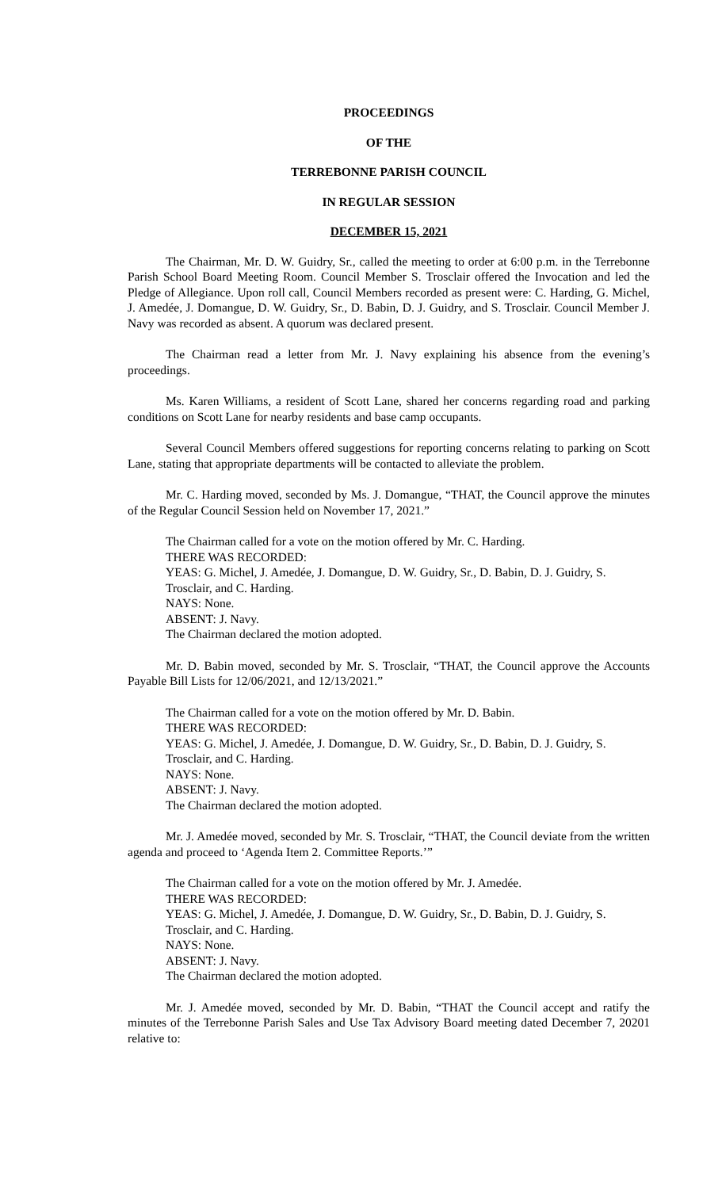PROCEEDINGS
OF THE
TERREBONNE PARISH COUNCIL
IN REGULAR SESSION
DECEMBER 15, 2021
The Chairman, Mr. D. W. Guidry, Sr., called the meeting to order at 6:00 p.m. in the Terrebonne Parish School Board Meeting Room. Council Member S. Trosclair offered the Invocation and led the Pledge of Allegiance. Upon roll call, Council Members recorded as present were: C. Harding, G. Michel, J. Amedée, J. Domangue, D. W. Guidry, Sr., D. Babin, D. J. Guidry, and S. Trosclair. Council Member J. Navy was recorded as absent. A quorum was declared present.
The Chairman read a letter from Mr. J. Navy explaining his absence from the evening’s proceedings.
Ms. Karen Williams, a resident of Scott Lane, shared her concerns regarding road and parking conditions on Scott Lane for nearby residents and base camp occupants.
Several Council Members offered suggestions for reporting concerns relating to parking on Scott Lane, stating that appropriate departments will be contacted to alleviate the problem.
Mr. C. Harding moved, seconded by Ms. J. Domangue, “THAT, the Council approve the minutes of the Regular Council Session held on November 17, 2021.”
The Chairman called for a vote on the motion offered by Mr. C. Harding.
THERE WAS RECORDED:
YEAS: G. Michel, J. Amedée, J. Domangue, D. W. Guidry, Sr., D. Babin, D. J. Guidry, S. Trosclair, and C. Harding.
NAYS: None.
ABSENT: J. Navy.
The Chairman declared the motion adopted.
Mr. D. Babin moved, seconded by Mr. S. Trosclair, “THAT, the Council approve the Accounts Payable Bill Lists for 12/06/2021, and 12/13/2021.”
The Chairman called for a vote on the motion offered by Mr. D. Babin.
THERE WAS RECORDED:
YEAS: G. Michel, J. Amedée, J. Domangue, D. W. Guidry, Sr., D. Babin, D. J. Guidry, S. Trosclair, and C. Harding.
NAYS: None.
ABSENT: J. Navy.
The Chairman declared the motion adopted.
Mr. J. Amedée moved, seconded by Mr. S. Trosclair, “THAT, the Council deviate from the written agenda and proceed to ‘Agenda Item 2. Committee Reports.’”
The Chairman called for a vote on the motion offered by Mr. J. Amedée.
THERE WAS RECORDED:
YEAS: G. Michel, J. Amedée, J. Domangue, D. W. Guidry, Sr., D. Babin, D. J. Guidry, S. Trosclair, and C. Harding.
NAYS: None.
ABSENT: J. Navy.
The Chairman declared the motion adopted.
Mr. J. Amedée moved, seconded by Mr. D. Babin, “THAT the Council accept and ratify the minutes of the Terrebonne Parish Sales and Use Tax Advisory Board meeting dated December 7, 20201 relative to: